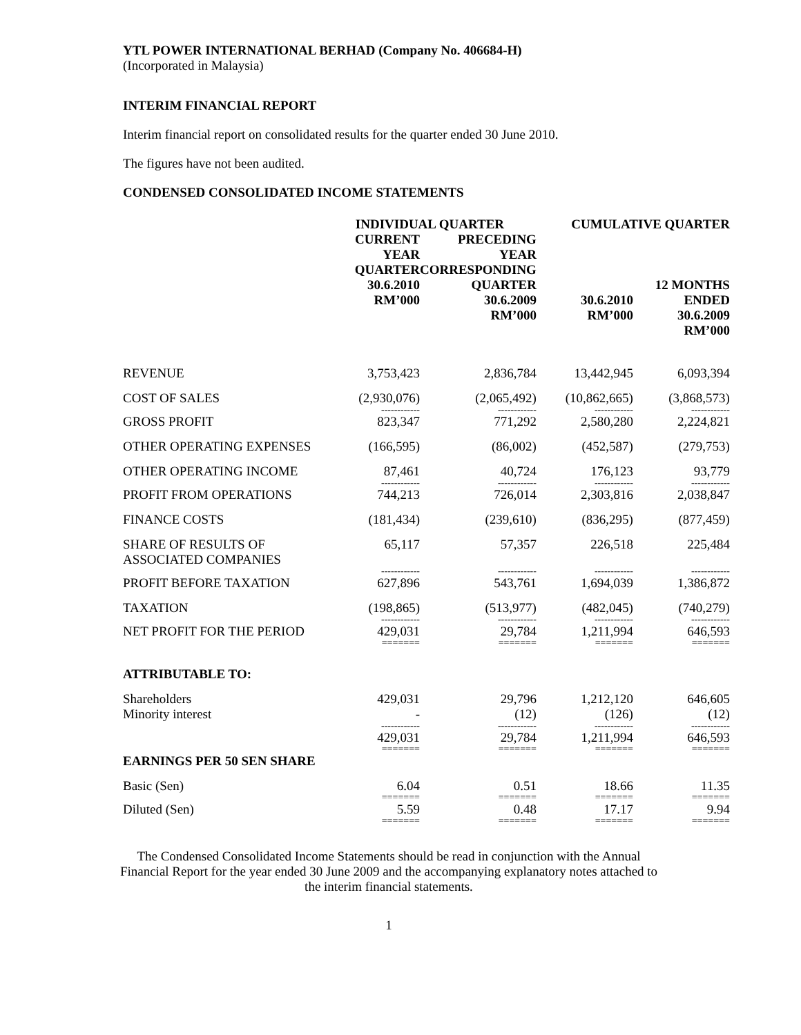YTL POWER INTERNATIONAL BERHAD (Company No. 406684-H)
(Incorporated in Malaysia)
INTERIM FINANCIAL REPORT
Interim financial report on consolidated results for the quarter ended 30 June 2010.
The figures have not been audited.
CONDENSED CONSOLIDATED INCOME STATEMENTS
| | INDIVIDUAL QUARTER | | CUMULATIVE QUARTER | |
| --- | --- | --- | --- | --- |
| | CURRENT YEAR QUARTER 30.6.2010 RM’000 | PRECEDING YEAR CORRESPONDING QUARTER 30.6.2009 RM’000 | 30.6.2010 RM’000 | 12 MONTHS ENDED 30.6.2009 RM’000 |
| REVENUE | 3,753,423 | 2,836,784 | 13,442,945 | 6,093,394 |
| COST OF SALES | (2,930,076) | (2,065,492) | (10,862,665) | (3,868,573) |
| | ------------ | ------------ | ------------ | ------------ |
| GROSS PROFIT | 823,347 | 771,292 | 2,580,280 | 2,224,821 |
| OTHER OPERATING EXPENSES | (166,595) | (86,002) | (452,587) | (279,753) |
| OTHER OPERATING INCOME | 87,461 | 40,724 | 176,123 | 93,779 |
| | ------------ | ------------ | ------------ | ------------ |
| PROFIT FROM OPERATIONS | 744,213 | 726,014 | 2,303,816 | 2,038,847 |
| FINANCE COSTS | (181,434) | (239,610) | (836,295) | (877,459) |
| SHARE OF RESULTS OF ASSOCIATED COMPANIES | 65,117 | 57,357 | 226,518 | 225,484 |
| | ------------ | ------------ | ------------ | ------------ |
| PROFIT BEFORE TAXATION | 627,896 | 543,761 | 1,694,039 | 1,386,872 |
| TAXATION | (198,865) | (513,977) | (482,045) | (740,279) |
| | ------------ | ------------ | ------------ | ------------ |
| NET PROFIT FOR THE PERIOD | 429,031 | 29,784 | 1,211,994 | 646,593 |
| | ======= | ======= | ======= | ======= |
| ATTRIBUTABLE TO: | | | | |
| Shareholders Minority interest | 429,031 - | 29,796 (12) | 1,212,120 (126) | 646,605 (12) |
| | ------------ | ------------ | ------------ | ------------ |
| | 429,031 | 29,784 | 1,211,994 | 646,593 |
| | ======= | ======= | ======= | ======= |
| EARNINGS PER 50 SEN SHARE | | | | |
| Basic (Sen) | 6.04 | 0.51 | 18.66 | 11.35 |
| | ======= | ======= | ======= | ======= |
| Diluted (Sen) | 5.59 | 0.48 | 17.17 | 9.94 |
| | ======= | ======= | ======= | ======= |
The Condensed Consolidated Income Statements should be read in conjunction with the Annual Financial Report for the year ended 30 June 2009 and the accompanying explanatory notes attached to the interim financial statements.
1